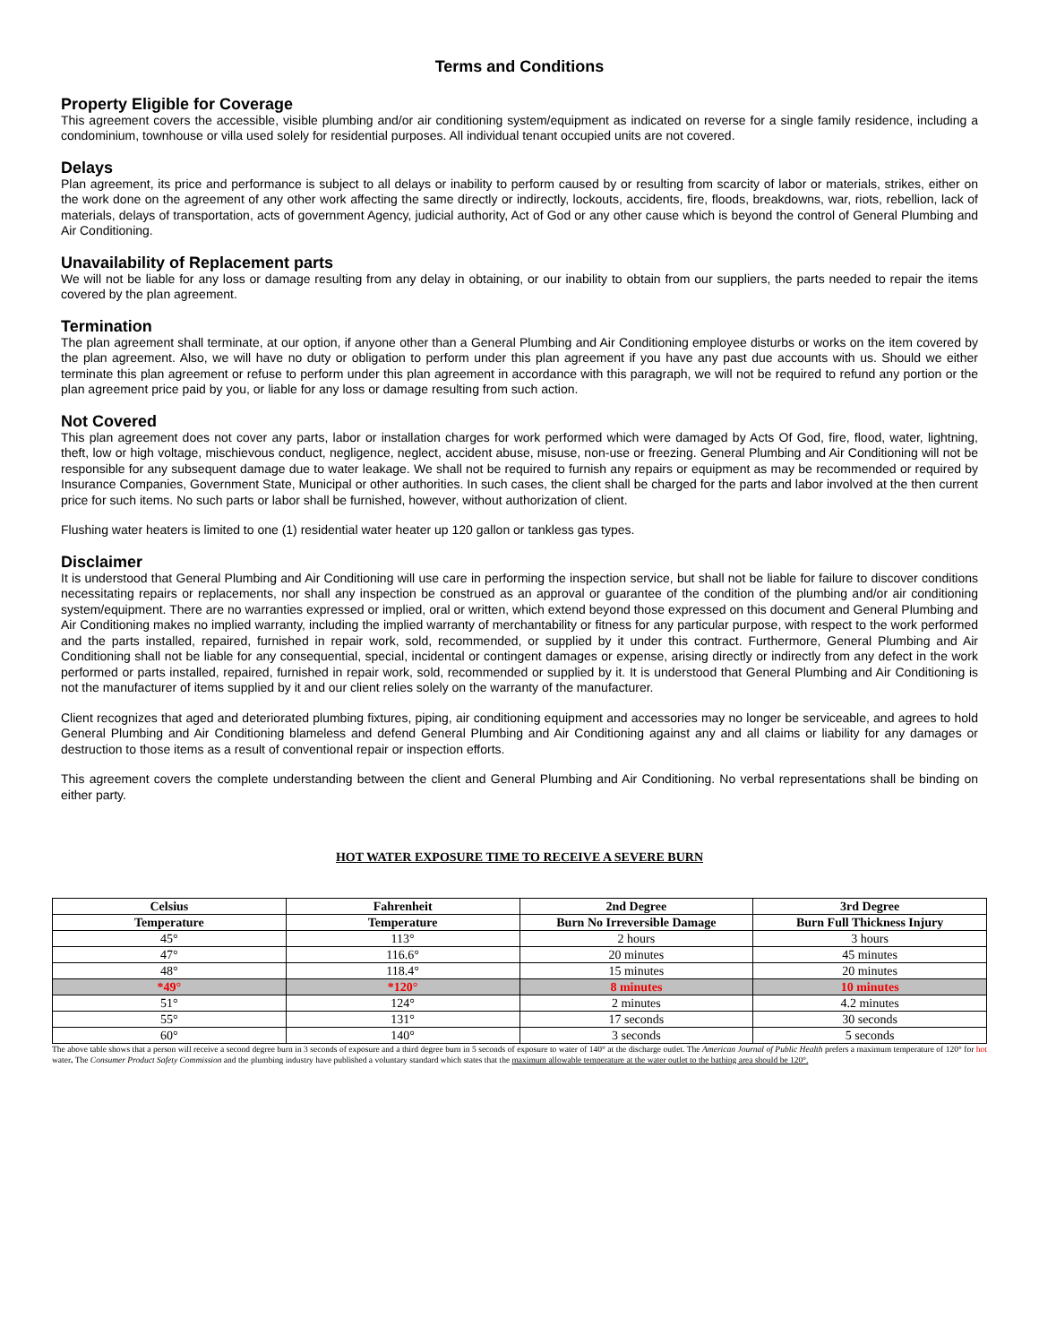Terms and Conditions
Property Eligible for Coverage
This agreement covers the accessible, visible plumbing and/or air conditioning system/equipment as indicated on reverse for a single family residence, including a condominium, townhouse or villa used solely for residential purposes. All individual tenant occupied units are not covered.
Delays
Plan agreement, its price and performance is subject to all delays or inability to perform caused by or resulting from scarcity of labor or materials, strikes, either on the work done on the agreement of any other work affecting the same directly or indirectly, lockouts, accidents, fire, floods, breakdowns, war, riots, rebellion, lack of materials, delays of transportation, acts of government Agency, judicial authority, Act of God or any other cause which is beyond the control of General Plumbing and Air Conditioning.
Unavailability of Replacement parts
We will not be liable for any loss or damage resulting from any delay in obtaining, or our inability to obtain from our suppliers, the parts needed to repair the items covered by the plan agreement.
Termination
The plan agreement shall terminate, at our option, if anyone other than a General Plumbing and Air Conditioning employee disturbs or works on the item covered by the plan agreement. Also, we will have no duty or obligation to perform under this plan agreement if you have any past due accounts with us. Should we either terminate this plan agreement or refuse to perform under this plan agreement in accordance with this paragraph, we will not be required to refund any portion or the plan agreement price paid by you, or liable for any loss or damage resulting from such action.
Not Covered
This plan agreement does not cover any parts, labor or installation charges for work performed which were damaged by Acts Of God, fire, flood, water, lightning, theft, low or high voltage, mischievous conduct, negligence, neglect, accident abuse, misuse, non-use or freezing. General Plumbing and Air Conditioning will not be responsible for any subsequent damage due to water leakage. We shall not be required to furnish any repairs or equipment as may be recommended or required by Insurance Companies, Government State, Municipal or other authorities. In such cases, the client shall be charged for the parts and labor involved at the then current price for such items. No such parts or labor shall be furnished, however, without authorization of client.
Flushing water heaters is limited to one (1) residential water heater up 120 gallon or tankless gas types.
Disclaimer
It is understood that General Plumbing and Air Conditioning will use care in performing the inspection service, but shall not be liable for failure to discover conditions necessitating repairs or replacements, nor shall any inspection be construed as an approval or guarantee of the condition of the plumbing and/or air conditioning system/equipment. There are no warranties expressed or implied, oral or written, which extend beyond those expressed on this document and General Plumbing and Air Conditioning makes no implied warranty, including the implied warranty of merchantability or fitness for any particular purpose, with respect to the work performed and the parts installed, repaired, furnished in repair work, sold, recommended, or supplied by it under this contract. Furthermore, General Plumbing and Air Conditioning shall not be liable for any consequential, special, incidental or contingent damages or expense, arising directly or indirectly from any defect in the work performed or parts installed, repaired, furnished in repair work, sold, recommended or supplied by it. It is understood that General Plumbing and Air Conditioning is not the manufacturer of items supplied by it and our client relies solely on the warranty of the manufacturer.
Client recognizes that aged and deteriorated plumbing fixtures, piping, air conditioning equipment and accessories may no longer be serviceable, and agrees to hold General Plumbing and Air Conditioning blameless and defend General Plumbing and Air Conditioning against any and all claims or liability for any damages or destruction to those items as a result of conventional repair or inspection efforts.
This agreement covers the complete understanding between the client and General Plumbing and Air Conditioning. No verbal representations shall be binding on either party.
HOT WATER EXPOSURE TIME TO RECEIVE A SEVERE BURN
| Celsius | Fahrenheit | 2nd Degree | 3rd Degree |
| --- | --- | --- | --- |
| Temperature | Temperature | Burn No Irreversible Damage | Burn Full Thickness Injury |
| 45° | 113° | 2 hours | 3 hours |
| 47° | 116.6° | 20 minutes | 45 minutes |
| 48° | 118.4° | 15 minutes | 20 minutes |
| *49° | *120° | 8 minutes | 10 minutes |
| 51° | 124° | 2 minutes | 4.2 minutes |
| 55° | 131° | 17 seconds | 30 seconds |
| 60° | 140° | 3 seconds | 5 seconds |
The above table shows that a person will receive a second degree burn in 3 seconds of exposure and a third degree burn in 5 seconds of exposure to water of 140° at the discharge outlet. The American Journal of Public Health prefers a maximum temperature of 120° for hot water. The Consumer Product Safety Commission and the plumbing industry have published a voluntary standard which states that the maximum allowable temperature at the water outlet to the bathing area should be 120°.